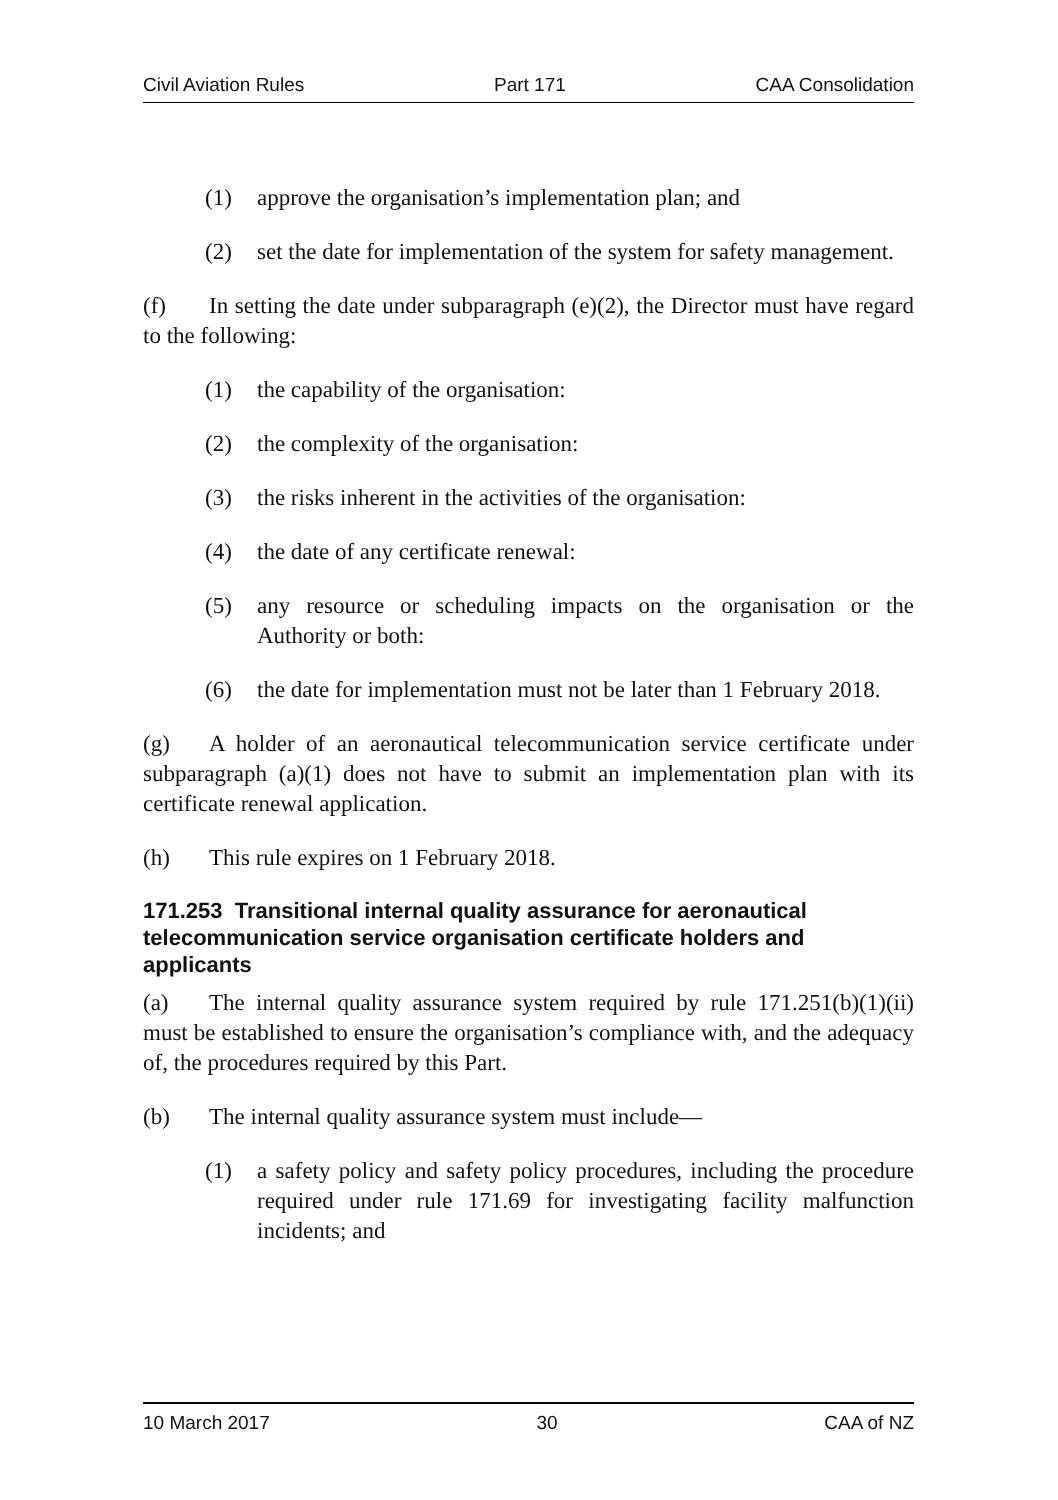Civil Aviation Rules Part 171 CAA Consolidation
(1) approve the organisation’s implementation plan; and
(2) set the date for implementation of the system for safety management.
(f) In setting the date under subparagraph (e)(2), the Director must have regard to the following:
(1) the capability of the organisation:
(2) the complexity of the organisation:
(3) the risks inherent in the activities of the organisation:
(4) the date of any certificate renewal:
(5) any resource or scheduling impacts on the organisation or the Authority or both:
(6) the date for implementation must not be later than 1 February 2018.
(g) A holder of an aeronautical telecommunication service certificate under subparagraph (a)(1) does not have to submit an implementation plan with its certificate renewal application.
(h) This rule expires on 1 February 2018.
171.253 Transitional internal quality assurance for aeronautical telecommunication service organisation certificate holders and applicants
(a) The internal quality assurance system required by rule 171.251(b)(1)(ii) must be established to ensure the organisation’s compliance with, and the adequacy of, the procedures required by this Part.
(b) The internal quality assurance system must include—
(1) a safety policy and safety policy procedures, including the procedure required under rule 171.69 for investigating facility malfunction incidents; and
10 March 2017 30 CAA of NZ